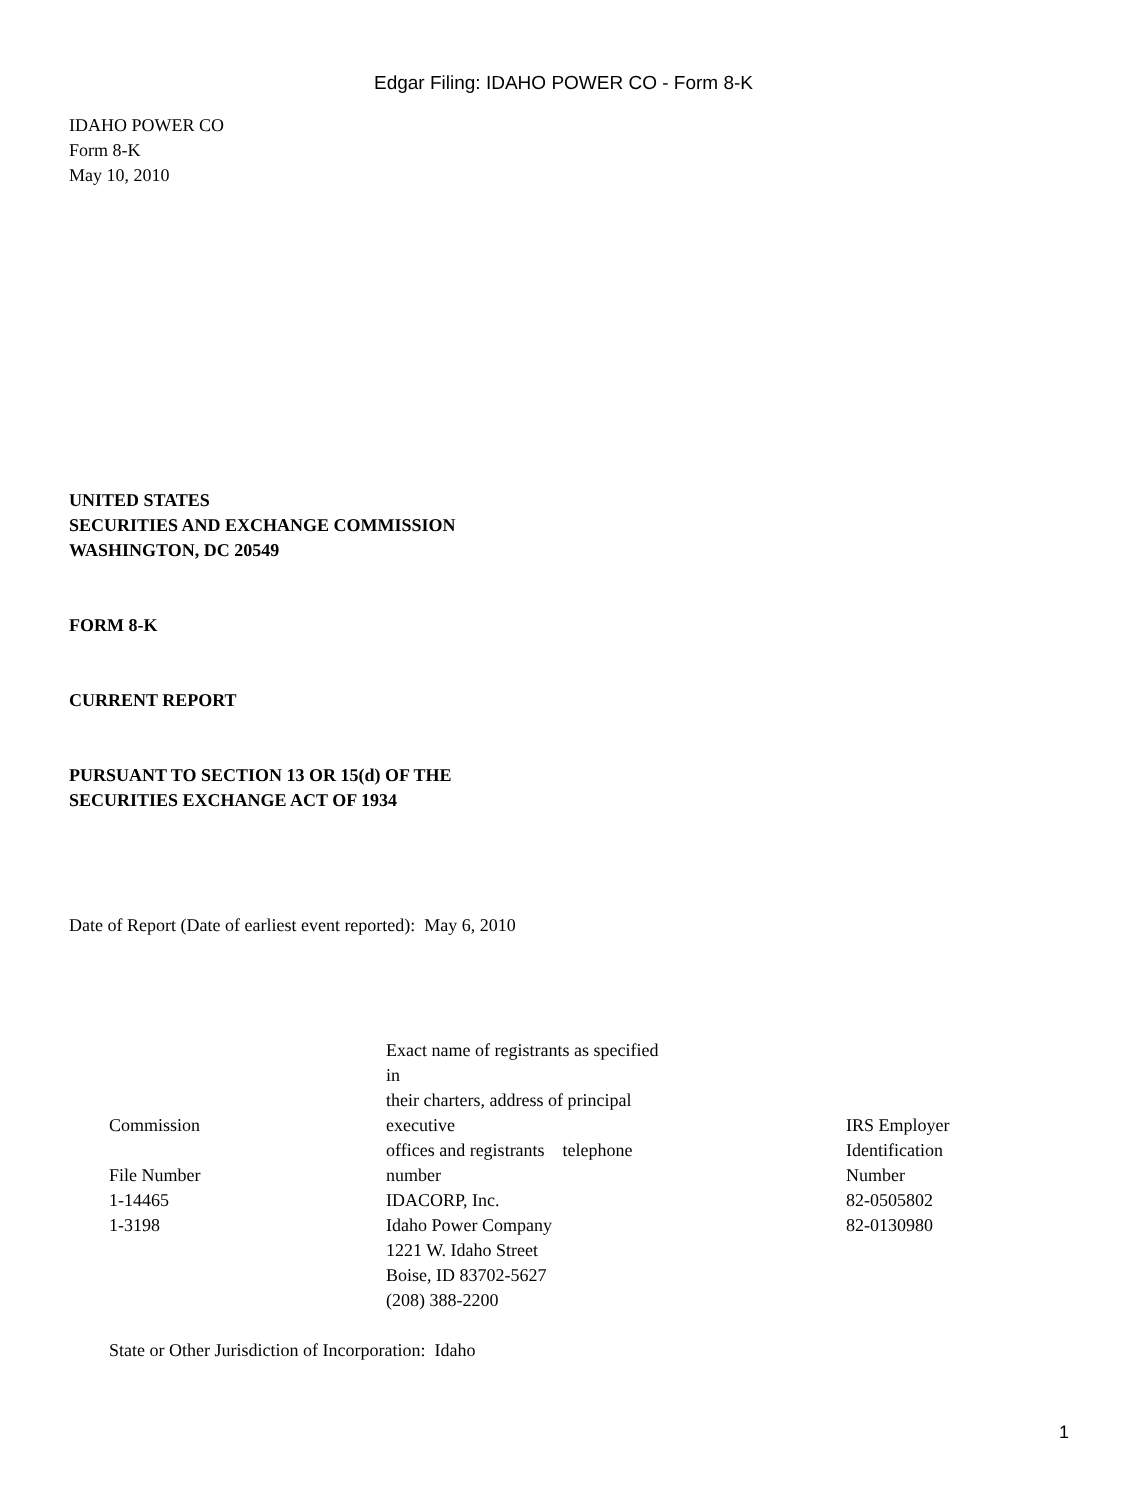Edgar Filing: IDAHO POWER CO - Form 8-K
IDAHO POWER CO
Form 8-K
May 10, 2010
UNITED STATES
SECURITIES AND EXCHANGE COMMISSION
WASHINGTON, DC 20549
FORM 8-K
CURRENT REPORT
PURSUANT TO SECTION 13 OR 15(d) OF THE
SECURITIES EXCHANGE ACT OF 1934
Date of Report (Date of earliest event reported): May 6, 2010
| Commission File Number | Exact name of registrants as specified in their charters, address of principal executive offices and registrants telephone number | IRS Employer Identification Number |
| 1-14465 | IDACORP, Inc. | 82-0505802 |
| 1-3198 | Idaho Power Company 1221 W. Idaho Street Boise, ID 83702-5627 (208) 388-2200 | 82-0130980 |
State or Other Jurisdiction of Incorporation: Idaho
1